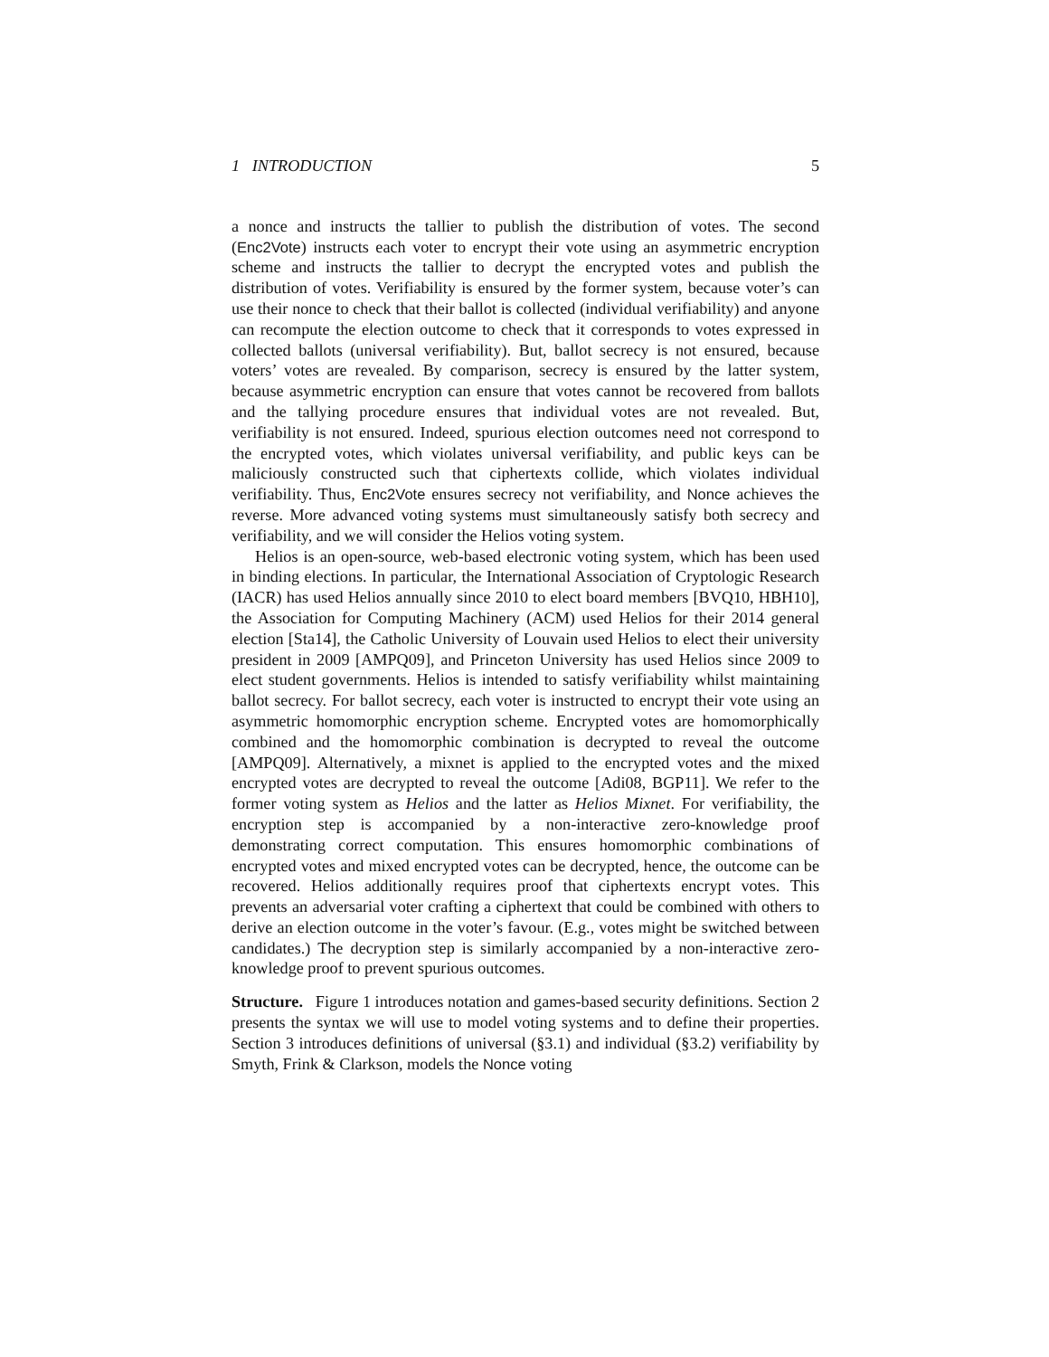1 INTRODUCTION 5
a nonce and instructs the tallier to publish the distribution of votes. The second (Enc2Vote) instructs each voter to encrypt their vote using an asymmetric encryption scheme and instructs the tallier to decrypt the encrypted votes and publish the distribution of votes. Verifiability is ensured by the former system, because voter’s can use their nonce to check that their ballot is collected (individual verifiability) and anyone can recompute the election outcome to check that it corresponds to votes expressed in collected ballots (universal verifiability). But, ballot secrecy is not ensured, because voters’ votes are revealed. By comparison, secrecy is ensured by the latter system, because asymmetric encryption can ensure that votes cannot be recovered from ballots and the tallying procedure ensures that individual votes are not revealed. But, verifiability is not ensured. Indeed, spurious election outcomes need not correspond to the encrypted votes, which violates universal verifiability, and public keys can be maliciously constructed such that ciphertexts collide, which violates individual verifiability. Thus, Enc2Vote ensures secrecy not verifiability, and Nonce achieves the reverse. More advanced voting systems must simultaneously satisfy both secrecy and verifiability, and we will consider the Helios voting system.
Helios is an open-source, web-based electronic voting system, which has been used in binding elections. In particular, the International Association of Cryptologic Research (IACR) has used Helios annually since 2010 to elect board members [BVQ10, HBH10], the Association for Computing Machinery (ACM) used Helios for their 2014 general election [Sta14], the Catholic University of Louvain used Helios to elect their university president in 2009 [AMPQ09], and Princeton University has used Helios since 2009 to elect student governments. Helios is intended to satisfy verifiability whilst maintaining ballot secrecy. For ballot secrecy, each voter is instructed to encrypt their vote using an asymmetric homomorphic encryption scheme. Encrypted votes are homomorphically combined and the homomorphic combination is decrypted to reveal the outcome [AMPQ09]. Alternatively, a mixnet is applied to the encrypted votes and the mixed encrypted votes are decrypted to reveal the outcome [Adi08, BGP11]. We refer to the former voting system as Helios and the latter as Helios Mixnet. For verifiability, the encryption step is accompanied by a non-interactive zero-knowledge proof demonstrating correct computation. This ensures homomorphic combinations of encrypted votes and mixed encrypted votes can be decrypted, hence, the outcome can be recovered. Helios additionally requires proof that ciphertexts encrypt votes. This prevents an adversarial voter crafting a ciphertext that could be combined with others to derive an election outcome in the voter’s favour. (E.g., votes might be switched between candidates.) The decryption step is similarly accompanied by a non-interactive zero-knowledge proof to prevent spurious outcomes.
Structure. Figure 1 introduces notation and games-based security definitions. Section 2 presents the syntax we will use to model voting systems and to define their properties. Section 3 introduces definitions of universal (§3.1) and individual (§3.2) verifiability by Smyth, Frink & Clarkson, models the Nonce voting